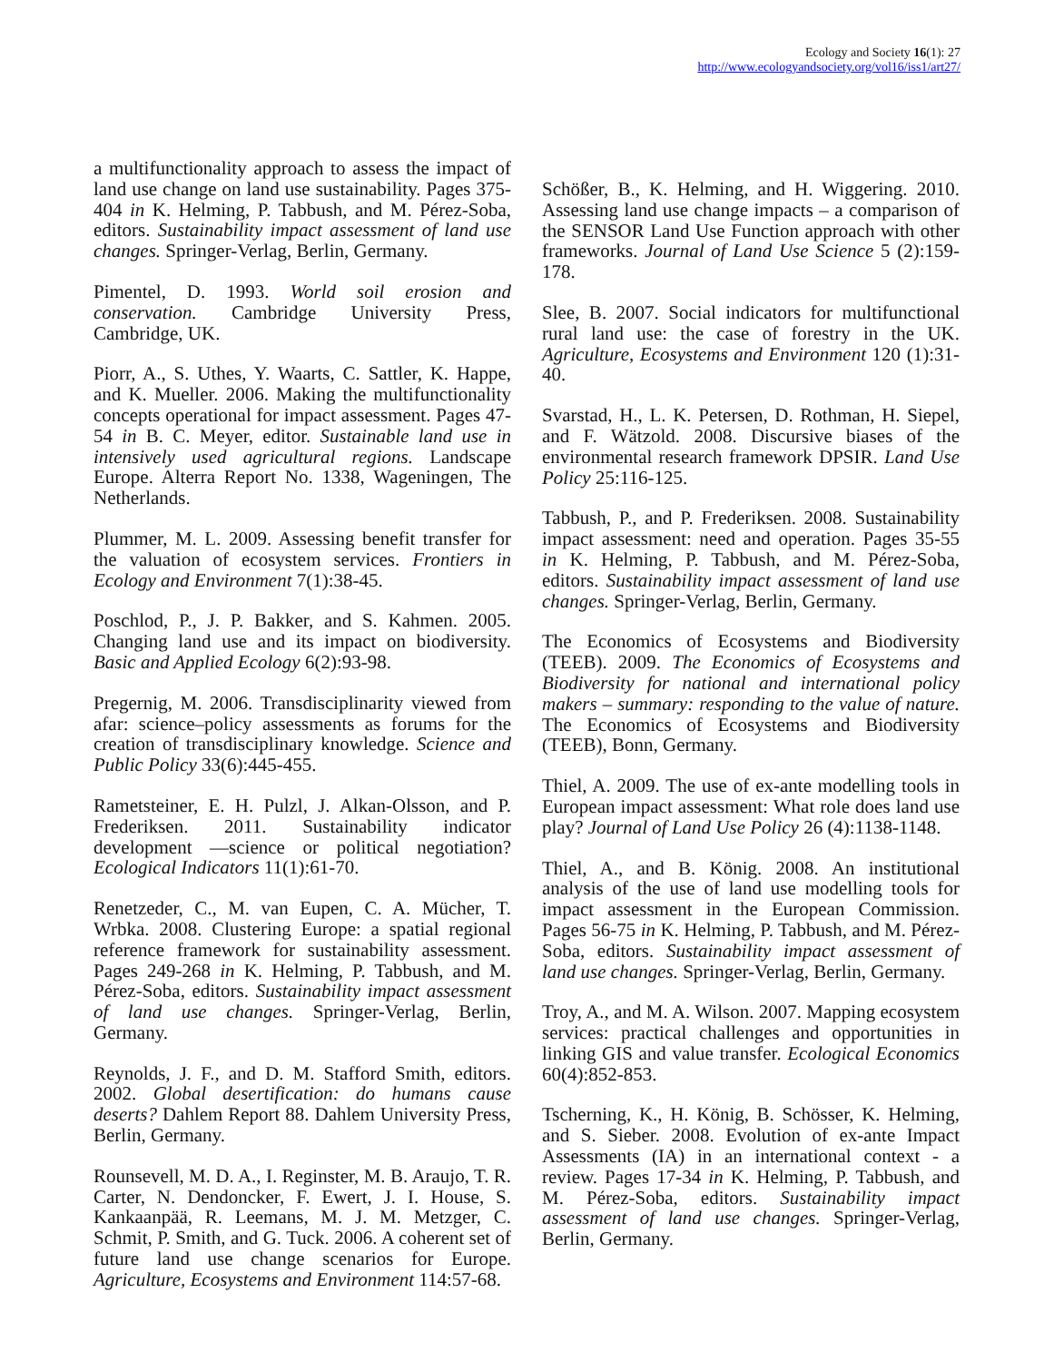Ecology and Society 16(1): 27
http://www.ecologyandsociety.org/vol16/iss1/art27/
a multifunctionality approach to assess the impact of land use change on land use sustainability. Pages 375-404 in K. Helming, P. Tabbush, and M. Pérez-Soba, editors. Sustainability impact assessment of land use changes. Springer-Verlag, Berlin, Germany.
Pimentel, D. 1993. World soil erosion and conservation. Cambridge University Press, Cambridge, UK.
Piorr, A., S. Uthes, Y. Waarts, C. Sattler, K. Happe, and K. Mueller. 2006. Making the multifunctionality concepts operational for impact assessment. Pages 47-54 in B. C. Meyer, editor. Sustainable land use in intensively used agricultural regions. Landscape Europe. Alterra Report No. 1338, Wageningen, The Netherlands.
Plummer, M. L. 2009. Assessing benefit transfer for the valuation of ecosystem services. Frontiers in Ecology and Environment 7(1):38-45.
Poschlod, P., J. P. Bakker, and S. Kahmen. 2005. Changing land use and its impact on biodiversity. Basic and Applied Ecology 6(2):93-98.
Pregernig, M. 2006. Transdisciplinarity viewed from afar: science–policy assessments as forums for the creation of transdisciplinary knowledge. Science and Public Policy 33(6):445-455.
Rametsteiner, E. H. Pulzl, J. Alkan-Olsson, and P. Frederiksen. 2011. Sustainability indicator development —science or political negotiation? Ecological Indicators 11(1):61-70.
Renetzeder, C., M. van Eupen, C. A. Mücher, T. Wrbka. 2008. Clustering Europe: a spatial regional reference framework for sustainability assessment. Pages 249-268 in K. Helming, P. Tabbush, and M. Pérez-Soba, editors. Sustainability impact assessment of land use changes. Springer-Verlag, Berlin, Germany.
Reynolds, J. F., and D. M. Stafford Smith, editors. 2002. Global desertification: do humans cause deserts? Dahlem Report 88. Dahlem University Press, Berlin, Germany.
Rounsevell, M. D. A., I. Reginster, M. B. Araujo, T. R. Carter, N. Dendoncker, F. Ewert, J. I. House, S. Kankaanpää, R. Leemans, M. J. M. Metzger, C. Schmit, P. Smith, and G. Tuck. 2006. A coherent set of future land use change scenarios for Europe. Agriculture, Ecosystems and Environment 114:57-68.
Schößer, B., K. Helming, and H. Wiggering. 2010. Assessing land use change impacts – a comparison of the SENSOR Land Use Function approach with other frameworks. Journal of Land Use Science 5 (2):159-178.
Slee, B. 2007. Social indicators for multifunctional rural land use: the case of forestry in the UK. Agriculture, Ecosystems and Environment 120 (1):31-40.
Svarstad, H., L. K. Petersen, D. Rothman, H. Siepel, and F. Wätzold. 2008. Discursive biases of the environmental research framework DPSIR. Land Use Policy 25:116-125.
Tabbush, P., and P. Frederiksen. 2008. Sustainability impact assessment: need and operation. Pages 35-55 in K. Helming, P. Tabbush, and M. Pérez-Soba, editors. Sustainability impact assessment of land use changes. Springer-Verlag, Berlin, Germany.
The Economics of Ecosystems and Biodiversity (TEEB). 2009. The Economics of Ecosystems and Biodiversity for national and international policy makers – summary: responding to the value of nature. The Economics of Ecosystems and Biodiversity (TEEB), Bonn, Germany.
Thiel, A. 2009. The use of ex-ante modelling tools in European impact assessment: What role does land use play? Journal of Land Use Policy 26 (4):1138-1148.
Thiel, A., and B. König. 2008. An institutional analysis of the use of land use modelling tools for impact assessment in the European Commission. Pages 56-75 in K. Helming, P. Tabbush, and M. Pérez-Soba, editors. Sustainability impact assessment of land use changes. Springer-Verlag, Berlin, Germany.
Troy, A., and M. A. Wilson. 2007. Mapping ecosystem services: practical challenges and opportunities in linking GIS and value transfer. Ecological Economics 60(4):852-853.
Tscherning, K., H. König, B. Schösser, K. Helming, and S. Sieber. 2008. Evolution of ex-ante Impact Assessments (IA) in an international context - a review. Pages 17-34 in K. Helming, P. Tabbush, and M. Pérez-Soba, editors. Sustainability impact assessment of land use changes. Springer-Verlag, Berlin, Germany.